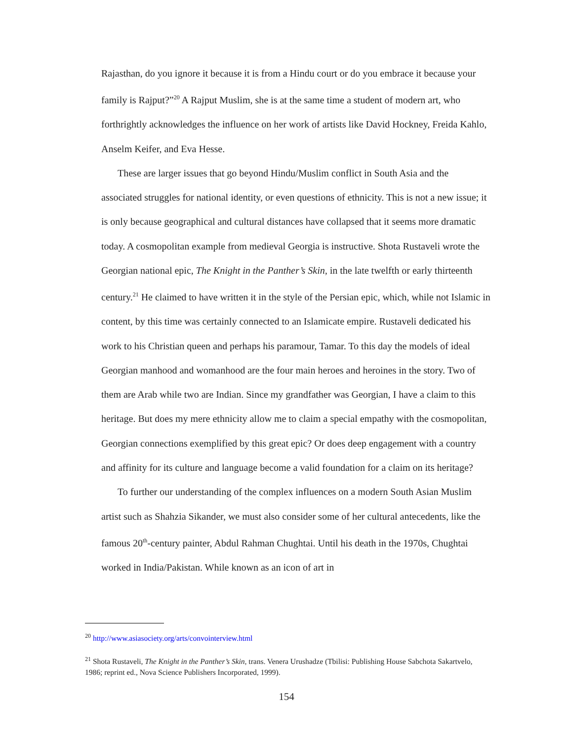Rajasthan, do you ignore it because it is from a Hindu court or do you embrace it because your family is Rajput?”<sup>20</sup> A Rajput Muslim, she is at the same time a student of modern art, who forthrightly acknowledges the influence on her work of artists like David Hockney, Freida Kahlo, Anselm Keifer, and Eva Hesse.
These are larger issues that go beyond Hindu/Muslim conflict in South Asia and the associated struggles for national identity, or even questions of ethnicity. This is not a new issue; it is only because geographical and cultural distances have collapsed that it seems more dramatic today. A cosmopolitan example from medieval Georgia is instructive. Shota Rustaveli wrote the Georgian national epic, The Knight in the Panther’s Skin, in the late twelfth or early thirteenth century.<sup>21</sup> He claimed to have written it in the style of the Persian epic, which, while not Islamic in content, by this time was certainly connected to an Islamicate empire. Rustaveli dedicated his work to his Christian queen and perhaps his paramour, Tamar. To this day the models of ideal Georgian manhood and womanhood are the four main heroes and heroines in the story. Two of them are Arab while two are Indian. Since my grandfather was Georgian, I have a claim to this heritage. But does my mere ethnicity allow me to claim a special empathy with the cosmopolitan, Georgian connections exemplified by this great epic? Or does deep engagement with a country and affinity for its culture and language become a valid foundation for a claim on its heritage?
To further our understanding of the complex influences on a modern South Asian Muslim artist such as Shahzia Sikander, we must also consider some of her cultural antecedents, like the famous 20<sup>th</sup>-century painter, Abdul Rahman Chughtai. Until his death in the 1970s, Chughtai worked in India/Pakistan. While known as an icon of art in
<sup>20</sup> http://www.asiasociety.org/arts/convointerview.html
<sup>21</sup> Shota Rustaveli, The Knight in the Panther’s Skin, trans. Venera Urushadze (Tbilisi: Publishing House Sabchota Sakartvelo, 1986; reprint ed., Nova Science Publishers Incorporated, 1999).
154